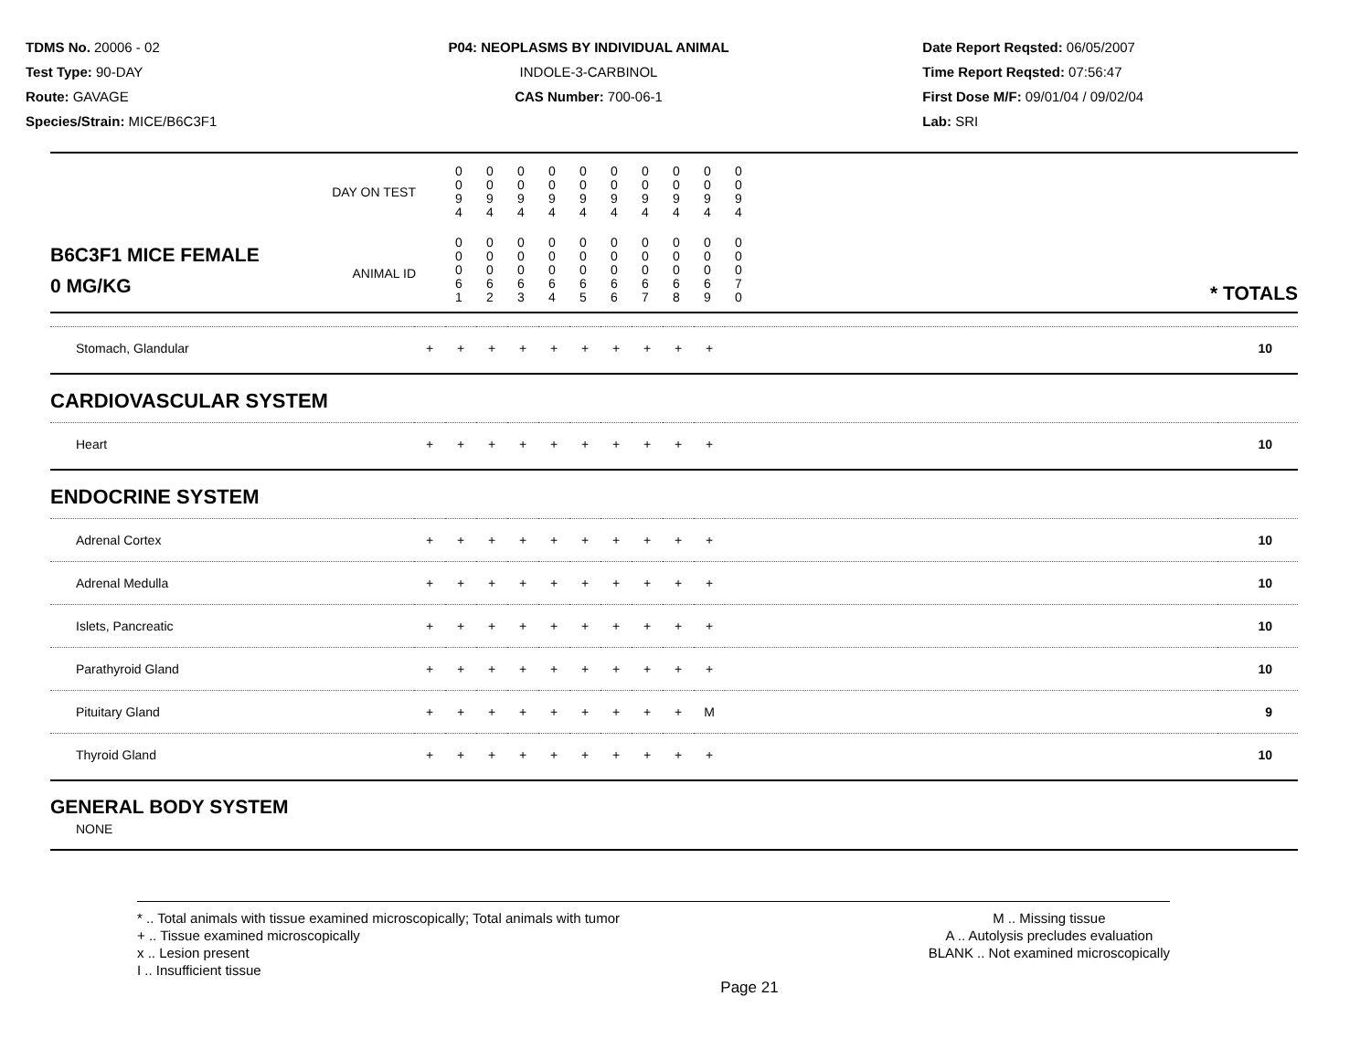TDMS No. 20006 - 02
Test Type: 90-DAY
Route: GAVAGE
Species/Strain: MICE/B6C3F1
P04: NEOPLASMS BY INDIVIDUAL ANIMAL
INDOLE-3-CARBINOL
CAS Number: 700-06-1
Date Report Reqsted: 06/05/2007
Time Report Reqsted: 07:56:47
First Dose M/F: 09/01/04 / 09/02/04
Lab: SRI
| DAY ON TEST | 0 0 9 4 | 0 0 9 4 | 0 0 9 4 | 0 0 9 4 | 0 0 9 4 | 0 0 9 4 | 0 0 9 4 | 0 0 9 4 | 0 0 9 4 | 0 0 9 4 | |
| B6C3F1 MICE FEMALE ANIMAL ID 0 MG/KG | 0 0 0 6 1 | 0 0 0 6 2 | 0 0 0 6 3 | 0 0 0 6 4 | 0 0 0 6 5 | 0 0 0 6 6 | 0 0 0 6 7 | 0 0 0 6 8 | 0 0 0 6 9 | 0 0 0 7 0 | * TOTALS |
| Stomach, Glandular | + | + | + | + | + | + | + | + | + | + | | 10 |
CARDIOVASCULAR SYSTEM
| Heart | + | + | + | + | + | + | + | + | + | + | | 10 |
ENDOCRINE SYSTEM
| Adrenal Cortex | + | + | + | + | + | + | + | + | + | + | | 10 |
| Adrenal Medulla | + | + | + | + | + | + | + | + | + | + | | 10 |
| Islets, Pancreatic | + | + | + | + | + | + | + | + | + | + | | 10 |
| Parathyroid Gland | + | + | + | + | + | + | + | + | + | + | | 10 |
| Pituitary Gland | + | + | + | + | + | + | + | + | + | M | | 9 |
| Thyroid Gland | + | + | + | + | + | + | + | + | + | + | | 10 |
GENERAL BODY SYSTEM
NONE
* .. Total animals with tissue examined microscopically; Total animals with tumor
+ .. Tissue examined microscopically
x .. Lesion present
I .. Insufficient tissue
M .. Missing tissue
A .. Autolysis precludes evaluation
BLANK .. Not examined microscopically
Page 21